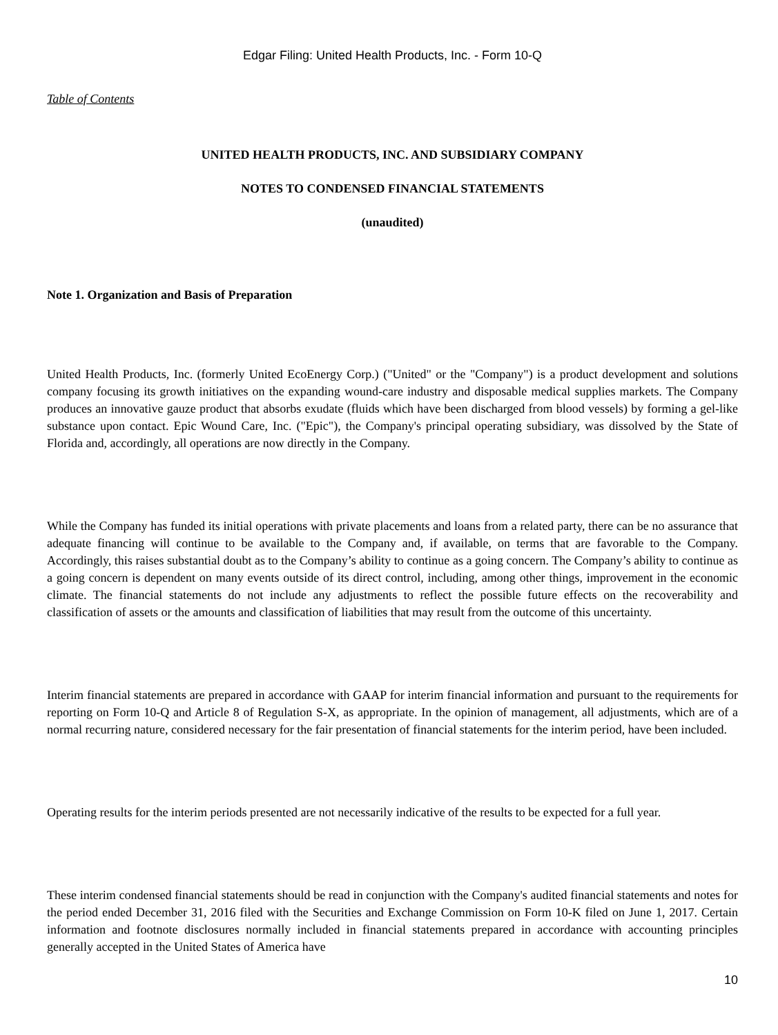Edgar Filing: United Health Products, Inc. - Form 10-Q
Table of Contents
UNITED HEALTH PRODUCTS, INC. AND SUBSIDIARY COMPANY
NOTES TO CONDENSED FINANCIAL STATEMENTS
(unaudited)
Note 1. Organization and Basis of Preparation
United Health Products, Inc. (formerly United EcoEnergy Corp.) ("United" or the "Company") is a product development and solutions company focusing its growth initiatives on the expanding wound-care industry and disposable medical supplies markets. The Company produces an innovative gauze product that absorbs exudate (fluids which have been discharged from blood vessels) by forming a gel-like substance upon contact. Epic Wound Care, Inc. ("Epic"), the Company's principal operating subsidiary, was dissolved by the State of Florida and, accordingly, all operations are now directly in the Company.
While the Company has funded its initial operations with private placements and loans from a related party, there can be no assurance that adequate financing will continue to be available to the Company and, if available, on terms that are favorable to the Company. Accordingly, this raises substantial doubt as to the Company’s ability to continue as a going concern. The Company’s ability to continue as a going concern is dependent on many events outside of its direct control, including, among other things, improvement in the economic climate. The financial statements do not include any adjustments to reflect the possible future effects on the recoverability and classification of assets or the amounts and classification of liabilities that may result from the outcome of this uncertainty.
Interim financial statements are prepared in accordance with GAAP for interim financial information and pursuant to the requirements for reporting on Form 10-Q and Article 8 of Regulation S-X, as appropriate. In the opinion of management, all adjustments, which are of a normal recurring nature, considered necessary for the fair presentation of financial statements for the interim period, have been included.
Operating results for the interim periods presented are not necessarily indicative of the results to be expected for a full year.
These interim condensed financial statements should be read in conjunction with the Company's audited financial statements and notes for the period ended December 31, 2016 filed with the Securities and Exchange Commission on Form 10-K filed on June 1, 2017. Certain information and footnote disclosures normally included in financial statements prepared in accordance with accounting principles generally accepted in the United States of America have
10